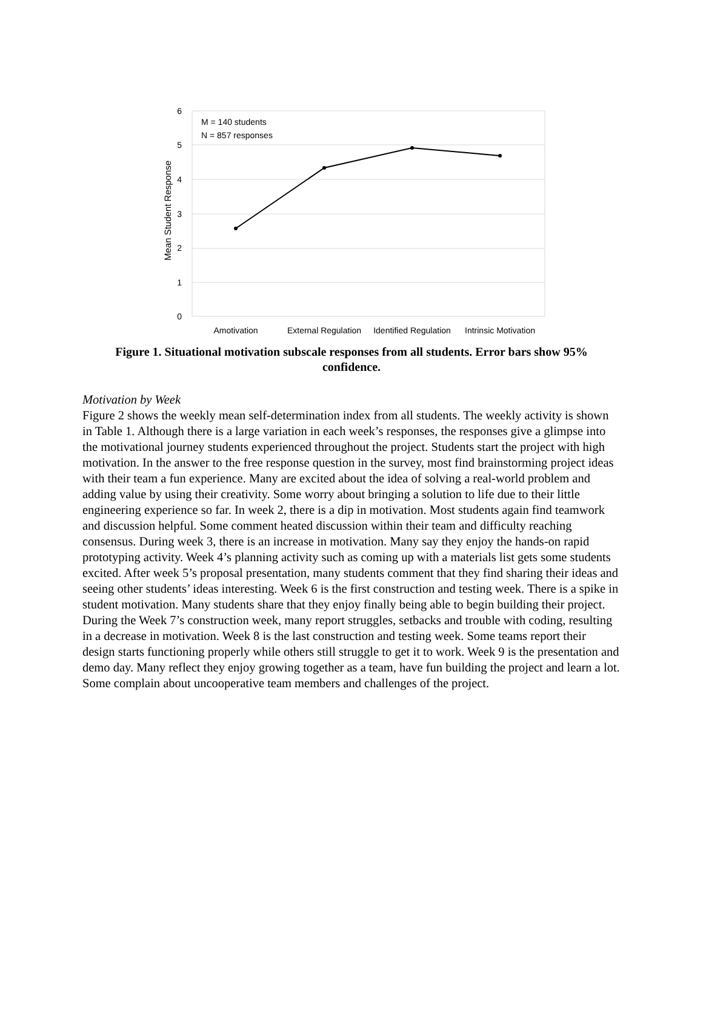Mean Student Response
6
5
4
3
2
1
0
M = 140 students
N = 857 responses
Amotivation
External Regulation
Identified Regulation
Intrinsic Motivation
Figure 1. Situational motivation subscale responses from all students. Error bars show 95% confidence.
Motivation by Week
Figure 2 shows the weekly mean self-determination index from all students. The weekly activity is shown in Table 1. Although there is a large variation in each week’s responses, the responses give a glimpse into the motivational journey students experienced throughout the project. Students start the project with high motivation. In the answer to the free response question in the survey, most find brainstorming project ideas with their team a fun experience. Many are excited about the idea of solving a real-world problem and adding value by using their creativity. Some worry about bringing a solution to life due to their little engineering experience so far. In week 2, there is a dip in motivation. Most students again find teamwork and discussion helpful. Some comment heated discussion within their team and difficulty reaching consensus. During week 3, there is an increase in motivation. Many say they enjoy the hands-on rapid prototyping activity. Week 4’s planning activity such as coming up with a materials list gets some students excited. After week 5’s proposal presentation, many students comment that they find sharing their ideas and seeing other students’ ideas interesting. Week 6 is the first construction and testing week. There is a spike in student motivation. Many students share that they enjoy finally being able to begin building their project. During the Week 7’s construction week, many report struggles, setbacks and trouble with coding, resulting in a decrease in motivation. Week 8 is the last construction and testing week. Some teams report their design starts functioning properly while others still struggle to get it to work. Week 9 is the presentation and demo day. Many reflect they enjoy growing together as a team, have fun building the project and learn a lot. Some complain about uncooperative team members and challenges of the project.